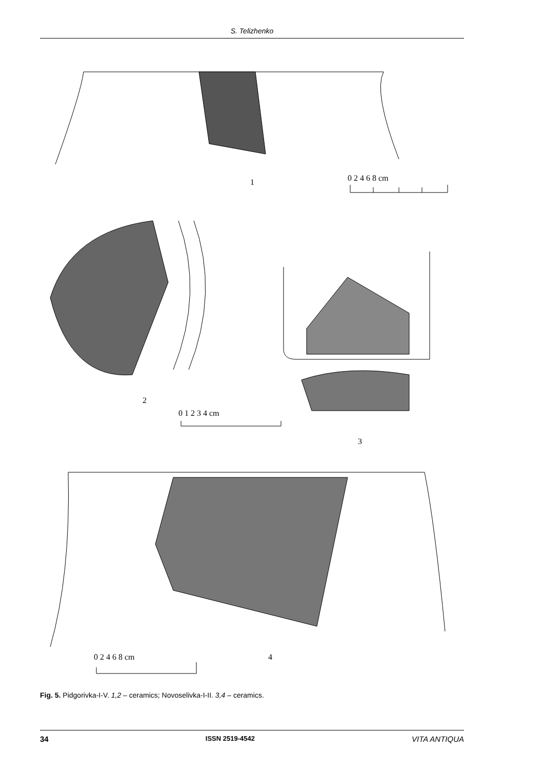S. Telizhenko
1
0 2 4 6 8 cm
2
0 1 2 3 4 cm
3
4
0 2 4 6 8 cm
Fig. 5. Pidgorivka-I-V. 1,2 – ceramics; Novoselivka-I-II. 3,4 – ceramics.
34 ISSN 2519-4542 VITA ANTIQUA